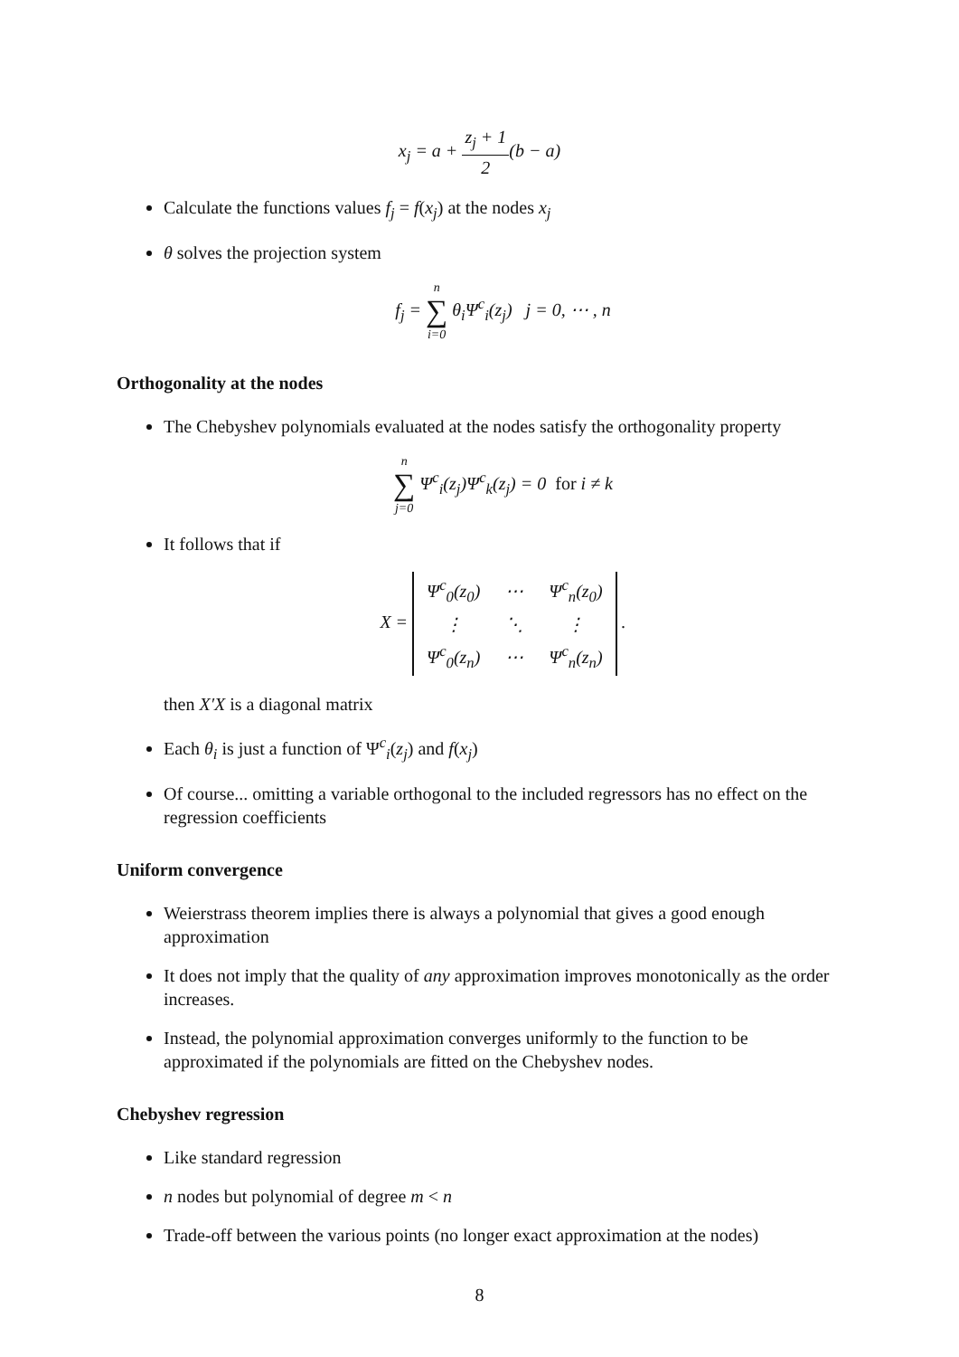x<sub>j</sub> = a + z<sub>j</sub> + 1 2(b − a)
Calculate the functions values f<sub>j</sub> = f(x<sub>j</sub>) at the nodes x<sub>j</sub>
θ solves the projection system
f<sub>j</sub> = n ∑ i=0 θ<sub>i</sub>Ψ<sup>c</sup><sub>i</sub>(z<sub>j</sub>) j = 0, ⋯ , n
Orthogonality at the nodes
The Chebyshev polynomials evaluated at the nodes satisfy the orthogonality property
n ∑ j=0 Ψ<sup>c</sup><sub>i</sub>(z<sub>j</sub>)Ψ<sup>c</sup><sub>k</sub>(z<sub>j</sub>) = 0 for i ≠ k
It follows that if
X =
| Ψ<sup>c</sup><sub>0</sub>(z<sub>0</sub>) | ⋯ | Ψ<sup>c</sup><sub>n</sub>(z<sub>0</sub>) |
| ⋮ | ⋱ | ⋮ |
| Ψ<sup>c</sup><sub>0</sub>(z<sub>n</sub>) | ⋯ | Ψ<sup>c</sup><sub>n</sub>(z<sub>n</sub>) |
.
then X′X is a diagonal matrix
Each θ<sub>i</sub> is just a function of Ψ<sup>c</sup><sub>i</sub>(z<sub>j</sub>) and f(x<sub>j</sub>)
Of course... omitting a variable orthogonal to the included regressors has no effect on the regression coefficients
Uniform convergence
Weierstrass theorem implies there is always a polynomial that gives a good enough approximation
It does not imply that the quality of any approximation improves monotonically as the order increases.
Instead, the polynomial approximation converges uniformly to the function to be approximated if the polynomials are fitted on the Chebyshev nodes.
Chebyshev regression
Like standard regression
n nodes but polynomial of degree m < n
Trade-off between the various points (no longer exact approximation at the nodes)
8